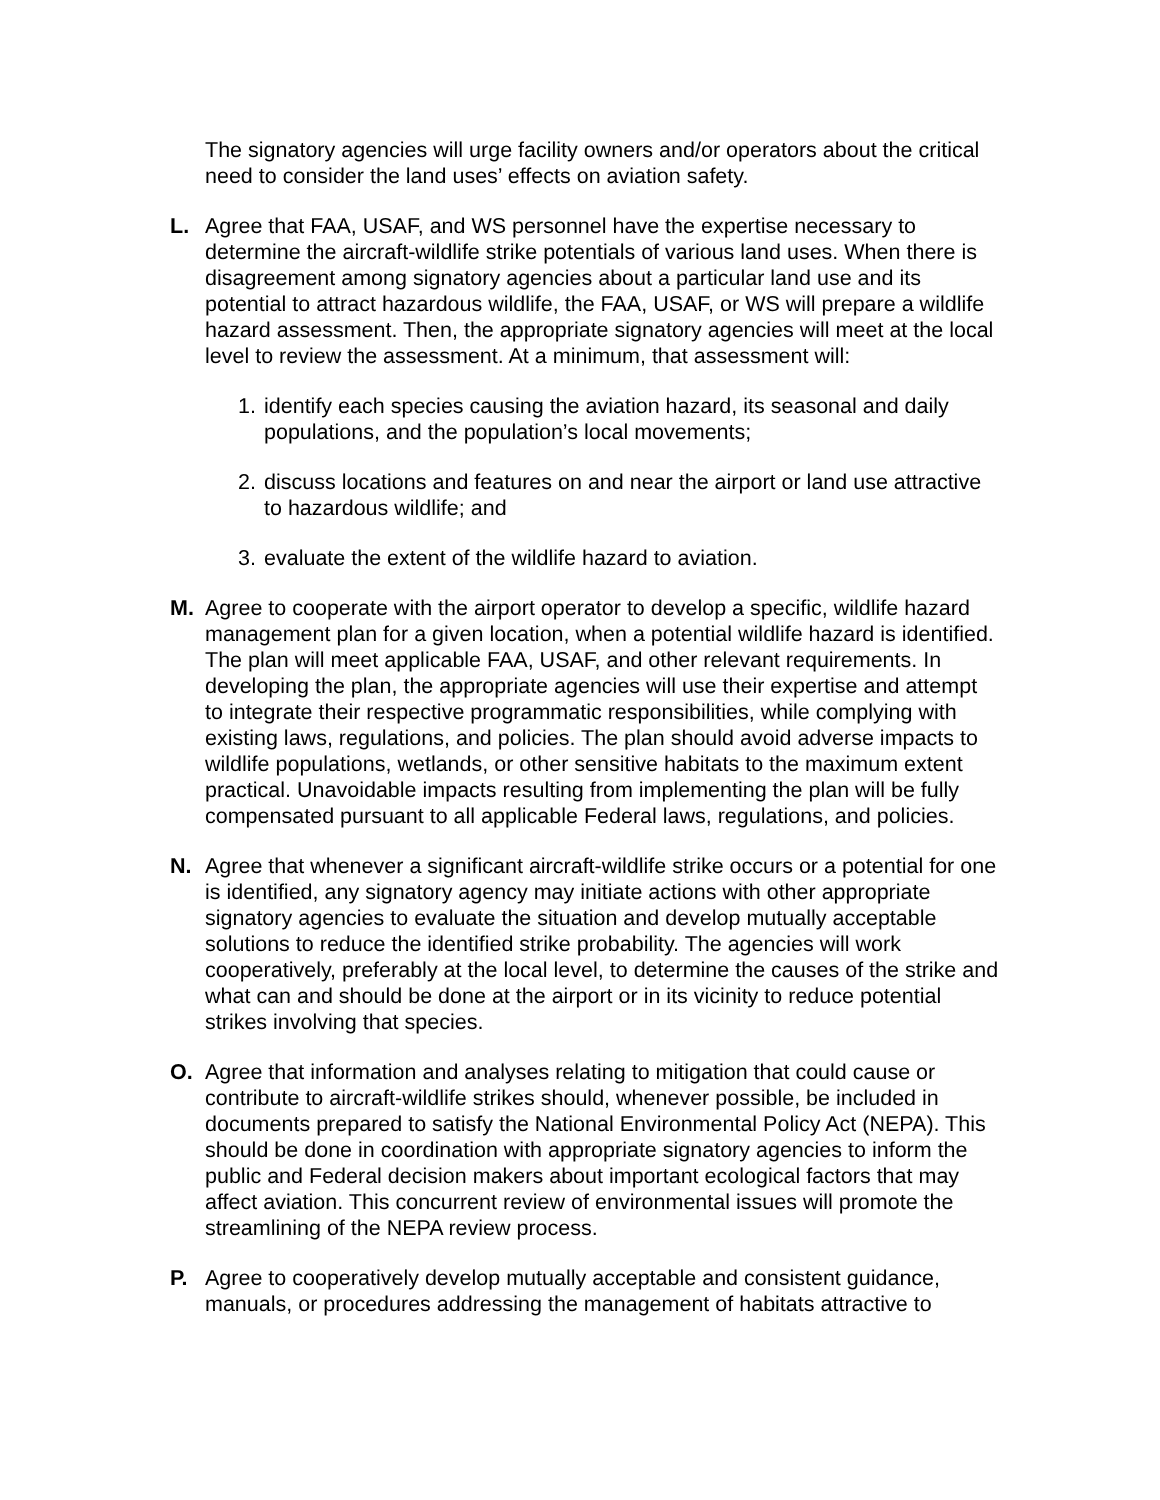The signatory agencies will urge facility owners and/or operators about the critical need to consider the land uses’ effects on aviation safety.
L. Agree that FAA, USAF, and WS personnel have the expertise necessary to determine the aircraft-wildlife strike potentials of various land uses. When there is disagreement among signatory agencies about a particular land use and its potential to attract hazardous wildlife, the FAA, USAF, or WS will prepare a wildlife hazard assessment. Then, the appropriate signatory agencies will meet at the local level to review the assessment. At a minimum, that assessment will:
1. identify each species causing the aviation hazard, its seasonal and daily populations, and the population’s local movements;
2. discuss locations and features on and near the airport or land use attractive to hazardous wildlife; and
3. evaluate the extent of the wildlife hazard to aviation.
M. Agree to cooperate with the airport operator to develop a specific, wildlife hazard management plan for a given location, when a potential wildlife hazard is identified. The plan will meet applicable FAA, USAF, and other relevant requirements. In developing the plan, the appropriate agencies will use their expertise and attempt to integrate their respective programmatic responsibilities, while complying with existing laws, regulations, and policies. The plan should avoid adverse impacts to wildlife populations, wetlands, or other sensitive habitats to the maximum extent practical. Unavoidable impacts resulting from implementing the plan will be fully compensated pursuant to all applicable Federal laws, regulations, and policies.
N. Agree that whenever a significant aircraft-wildlife strike occurs or a potential for one is identified, any signatory agency may initiate actions with other appropriate signatory agencies to evaluate the situation and develop mutually acceptable solutions to reduce the identified strike probability. The agencies will work cooperatively, preferably at the local level, to determine the causes of the strike and what can and should be done at the airport or in its vicinity to reduce potential strikes involving that species.
O. Agree that information and analyses relating to mitigation that could cause or contribute to aircraft-wildlife strikes should, whenever possible, be included in documents prepared to satisfy the National Environmental Policy Act (NEPA). This should be done in coordination with appropriate signatory agencies to inform the public and Federal decision makers about important ecological factors that may affect aviation. This concurrent review of environmental issues will promote the streamlining of the NEPA review process.
P. Agree to cooperatively develop mutually acceptable and consistent guidance, manuals, or procedures addressing the management of habitats attractive to